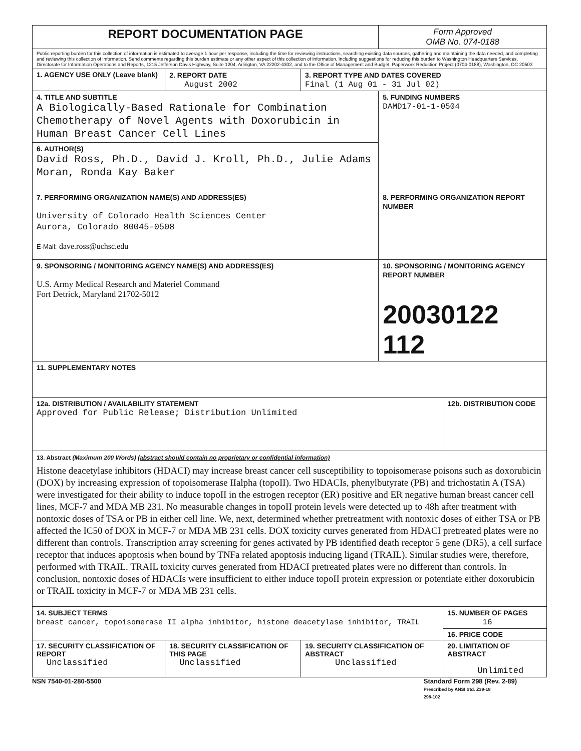| REPORT DOCUMENTATION PAGE | | | Form Approved OMB No. 074-0188 | |
| Public reporting burden for this collection of information is estimated to average 1 hour per response, including the time for reviewing instructions, searching existing data sources, gathering and maintaining the data needed, and completing and reviewing this collection of information. Send comments regarding this burden estimate or any other aspect of this collection of information, including suggestions for reducing this burden to Washington Headquarters Services, Directorate for Information Operations and Reports, 1215 Jefferson Davis Highway, Suite 1204, Arlington, VA 22202-4302, and to the Office of Management and Budget, Paperwork Reduction Project (0704-0188), Washington, DC 20503 | | | | |
| 1. AGENCY USE ONLY (Leave blank) | 2. REPORT DATE August 2002 | 3. REPORT TYPE AND DATES COVERED Final (1 Aug 01 - 31 Jul 02) | | |
| 4. TITLE AND SUBTITLE A Biologically-Based Rationale for Combination Chemotherapy of Novel Agents with Doxorubicin in Human Breast Cancer Cell Lines | | | 5. FUNDING NUMBERS DAMD17-01-1-0504 | |
| 6. AUTHOR(S) David Ross, Ph.D., David J. Kroll, Ph.D., Julie Adams Moran, Ronda Kay Baker | | | | |
| 7. PERFORMING ORGANIZATION NAME(S) AND ADDRESS(ES) University of Colorado Health Sciences Center Aurora, Colorado 80045-0508 E-Mail: dave.ross@uchsc.edu | | | 8. PERFORMING ORGANIZATION REPORT NUMBER | |
| 9. SPONSORING / MONITORING AGENCY NAME(S) AND ADDRESS(ES) U.S. Army Medical Research and Materiel Command Fort Detrick, Maryland 21702-5012 | | | 10. SPONSORING / MONITORING AGENCY REPORT NUMBER 20030122 112 | |
| 11. SUPPLEMENTARY NOTES | | | | |
| 12a. DISTRIBUTION / AVAILABILITY STATEMENT Approved for Public Release; Distribution Unlimited | | | | 12b. DISTRIBUTION CODE |
| 13. Abstract (Maximum 200 Words) (abstract should contain no proprietary or confidential information) Histone deacetylase inhibitors (HDACI) may increase breast cancer cell susceptibility to topoisomerase poisons such as doxorubicin (DOX) by increasing expression of topoisomerase IIalpha (topoII). Two HDACIs, phenylbutyrate (PB) and trichostatin A (TSA) were investigated for their ability to induce topoII in the estrogen receptor (ER) positive and ER negative human breast cancer cell lines, MCF-7 and MDA MB 231. No measurable changes in topoII protein levels were detected up to 48h after treatment with nontoxic doses of TSA or PB in either cell line. We, next, determined whether pretreatment with nontoxic doses of either TSA or PB affected the IC50 of DOX in MCF-7 or MDA MB 231 cells. DOX toxicity curves generated from HDACI pretreated plates were no different than controls. Transcription array screening for genes activated by PB identified death receptor 5 gene (DR5), a cell surface receptor that induces apoptosis when bound by TNFa related apoptosis inducing ligand (TRAIL). Similar studies were, therefore, performed with TRAIL. TRAIL toxicity curves generated from HDACI pretreated plates were no different than controls. In conclusion, nontoxic doses of HDACIs were insufficient to either induce topoII protein expression or potentiate either doxorubicin or TRAIL toxicity in MCF-7 or MDA MB 231 cells. | | | | |
| 14. SUBJECT TERMS breast cancer, topoisomerase II alpha inhibitor, histone deacetylase inhibitor, TRAIL | | | | 15. NUMBER OF PAGES 16 |
| | | | | 16. PRICE CODE |
| 17. SECURITY CLASSIFICATION OF REPORT Unclassified | 18. SECURITY CLASSIFICATION OF THIS PAGE Unclassified | 19. SECURITY CLASSIFICATION OF ABSTRACT Unclassified | | 20. LIMITATION OF ABSTRACT Unlimited |
NSN 7540-01-280-5500 Standard Form 298 (Rev. 2-89)
Prescribed by ANSI Std. Z39-18
298-102